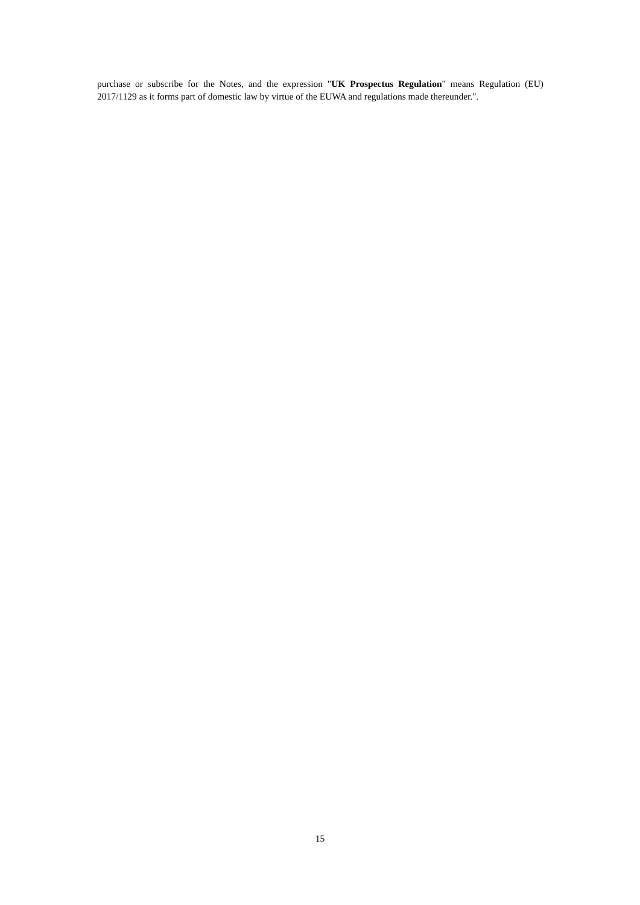purchase or subscribe for the Notes, and the expression "UK Prospectus Regulation" means Regulation (EU) 2017/1129 as it forms part of domestic law by virtue of the EUWA and regulations made thereunder.".
15